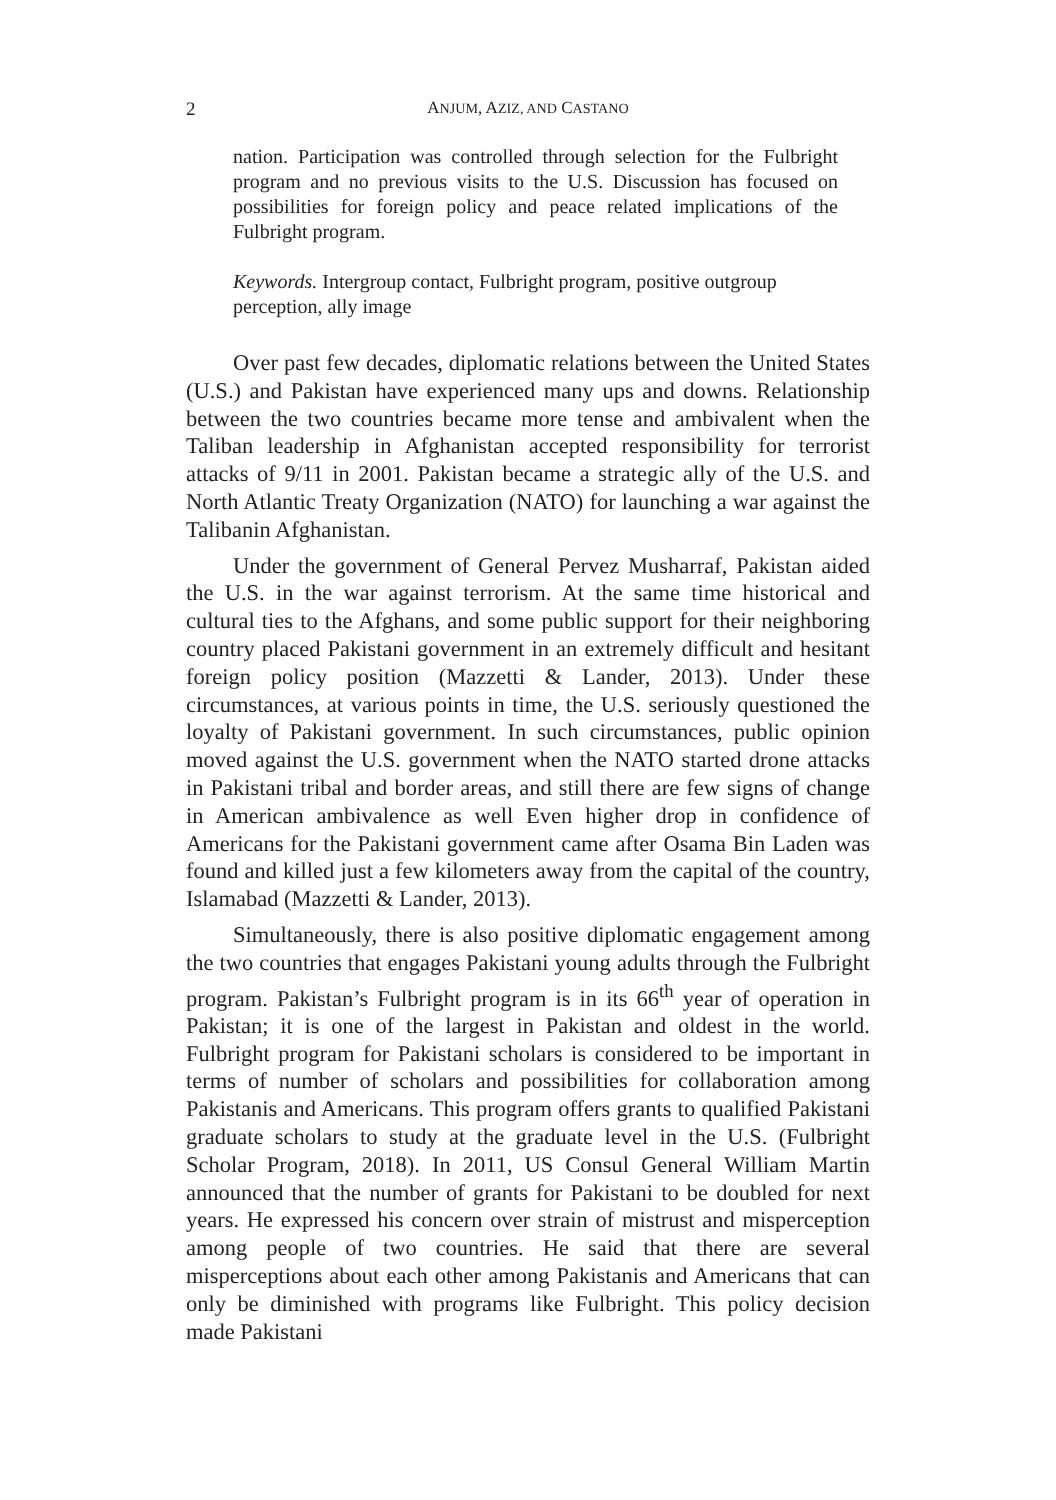2 ANJUM, AZIZ, AND CASTANO
nation. Participation was controlled through selection for the Fulbright program and no previous visits to the U.S. Discussion has focused on possibilities for foreign policy and peace related implications of the Fulbright program.
Keywords. Intergroup contact, Fulbright program, positive outgroup perception, ally image
Over past few decades, diplomatic relations between the United States (U.S.) and Pakistan have experienced many ups and downs. Relationship between the two countries became more tense and ambivalent when the Taliban leadership in Afghanistan accepted responsibility for terrorist attacks of 9/11 in 2001. Pakistan became a strategic ally of the U.S. and North Atlantic Treaty Organization (NATO) for launching a war against the Talibanin Afghanistan.
Under the government of General Pervez Musharraf, Pakistan aided the U.S. in the war against terrorism. At the same time historical and cultural ties to the Afghans, and some public support for their neighboring country placed Pakistani government in an extremely difficult and hesitant foreign policy position (Mazzetti & Lander, 2013). Under these circumstances, at various points in time, the U.S. seriously questioned the loyalty of Pakistani government. In such circumstances, public opinion moved against the U.S. government when the NATO started drone attacks in Pakistani tribal and border areas, and still there are few signs of change in American ambivalence as well Even higher drop in confidence of Americans for the Pakistani government came after Osama Bin Laden was found and killed just a few kilometers away from the capital of the country, Islamabad (Mazzetti & Lander, 2013).
Simultaneously, there is also positive diplomatic engagement among the two countries that engages Pakistani young adults through the Fulbright program. Pakistan’s Fulbright program is in its 66<sup>th</sup> year of operation in Pakistan; it is one of the largest in Pakistan and oldest in the world. Fulbright program for Pakistani scholars is considered to be important in terms of number of scholars and possibilities for collaboration among Pakistanis and Americans. This program offers grants to qualified Pakistani graduate scholars to study at the graduate level in the U.S. (Fulbright Scholar Program, 2018). In 2011, US Consul General William Martin announced that the number of grants for Pakistani to be doubled for next years. He expressed his concern over strain of mistrust and misperception among people of two countries. He said that there are several misperceptions about each other among Pakistanis and Americans that can only be diminished with programs like Fulbright. This policy decision made Pakistani